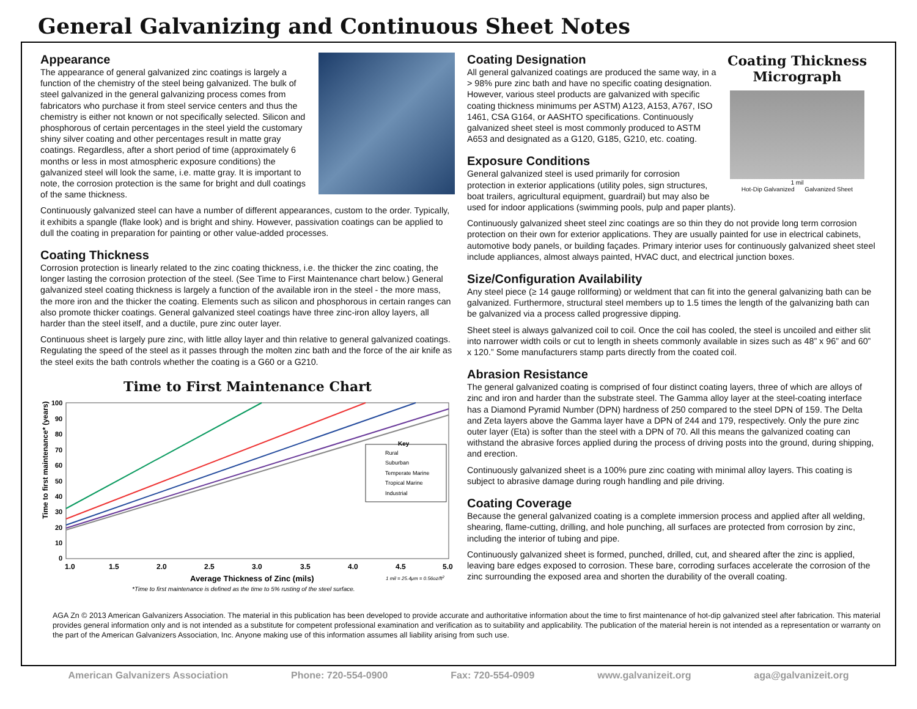General Galvanizing and Continuous Sheet Notes
Appearance
The appearance of general galvanized zinc coatings is largely a function of the chemistry of the steel being galvanized. The bulk of steel galvanized in the general galvanizing process comes from fabricators who purchase it from steel service centers and thus the chemistry is either not known or not specifically selected. Silicon and phosphorous of certain percentages in the steel yield the customary shiny silver coating and other percentages result in matte gray coatings. Regardless, after a short period of time (approximately 6 months or less in most atmospheric exposure conditions) the galvanized steel will look the same, i.e. matte gray. It is important to note, the corrosion protection is the same for bright and dull coatings of the same thickness.
Continuously galvanized steel can have a number of different appearances, custom to the order. Typically, it exhibits a spangle (flake look) and is bright and shiny. However, passivation coatings can be applied to dull the coating in preparation for painting or other value-added processes.
Coating Thickness
Corrosion protection is linearly related to the zinc coating thickness, i.e. the thicker the zinc coating, the longer lasting the corrosion protection of the steel. (See Time to First Maintenance chart below.) General galvanized steel coating thickness is largely a function of the available iron in the steel - the more mass, the more iron and the thicker the coating. Elements such as silicon and phosphorous in certain ranges can also promote thicker coatings. General galvanized steel coatings have three zinc-iron alloy layers, all harder than the steel itself, and a ductile, pure zinc outer layer.
Continuous sheet is largely pure zinc, with little alloy layer and thin relative to general galvanized coatings. Regulating the speed of the steel as it passes through the molten zinc bath and the force of the air knife as the steel exits the bath controls whether the coating is a G60 or a G210.
Time to First Maintenance Chart
Time to first maintenance* (years)
100
90
80
70
60
50
40
30
20
10
0
Key
Rural
Suburban
Temperate Marine
Tropical Marine
Industrial
1.0
1.5
2.0
2.5
3.0
3.5
4.0
4.5
5.0
Average Thickness of Zinc (mils)
1 mil = 25.4μm = 0.56oz/ft2
*Time to first maintenance is defined as the time to 5% rusting of the steel surface.
Coating Thickness Micrograph
1 mil
Hot-Dip Galvanized Galvanized Sheet
Coating Designation
All general galvanized coatings are produced the same way, in a > 98% pure zinc bath and have no specific coating designation. However, various steel products are galvanized with specific coating thickness minimums per ASTM) A123, A153, A767, ISO 1461, CSA G164, or AASHTO specifications. Continuously galvanized sheet steel is most commonly produced to ASTM A653 and designated as a G120, G185, G210, etc. coating.
Exposure Conditions
General galvanized steel is used primarily for corrosion protection in exterior applications (utility poles, sign structures, boat trailers, agricultural equipment, guardrail) but may also be used for indoor applications (swimming pools, pulp and paper plants).
Continuously galvanized sheet steel zinc coatings are so thin they do not provide long term corrosion protection on their own for exterior applications. They are usually painted for use in electrical cabinets, automotive body panels, or building façades. Primary interior uses for continuously galvanized sheet steel include appliances, almost always painted, HVAC duct, and electrical junction boxes.
Size/Configuration Availability
Any steel piece (≥ 14 gauge rollforming) or weldment that can fit into the general galvanizing bath can be galvanized. Furthermore, structural steel members up to 1.5 times the length of the galvanizing bath can be galvanized via a process called progressive dipping.
Sheet steel is always galvanized coil to coil. Once the coil has cooled, the steel is uncoiled and either slit into narrower width coils or cut to length in sheets commonly available in sizes such as 48” x 96” and 60” x 120.” Some manufacturers stamp parts directly from the coated coil.
Abrasion Resistance
The general galvanized coating is comprised of four distinct coating layers, three of which are alloys of zinc and iron and harder than the substrate steel. The Gamma alloy layer at the steel-coating interface has a Diamond Pyramid Number (DPN) hardness of 250 compared to the steel DPN of 159. The Delta and Zeta layers above the Gamma layer have a DPN of 244 and 179, respectively. Only the pure zinc outer layer (Eta) is softer than the steel with a DPN of 70. All this means the galvanized coating can withstand the abrasive forces applied during the process of driving posts into the ground, during shipping, and erection.
Continuously galvanized sheet is a 100% pure zinc coating with minimal alloy layers. This coating is subject to abrasive damage during rough handling and pile driving.
Coating Coverage
Because the general galvanized coating is a complete immersion process and applied after all welding, shearing, flame-cutting, drilling, and hole punching, all surfaces are protected from corrosion by zinc, including the interior of tubing and pipe.
Continuously galvanized sheet is formed, punched, drilled, cut, and sheared after the zinc is applied, leaving bare edges exposed to corrosion. These bare, corroding surfaces accelerate the corrosion of the zinc surrounding the exposed area and shorten the durability of the overall coating.
AGA Zn © 2013 American Galvanizers Association. The material in this publication has been developed to provide accurate and authoritative information about the time to first maintenance of hot-dip galvanized steel after fabrication. This material provides general information only and is not intended as a substitute for competent professional examination and verification as to suitability and applicability. The publication of the material herein is not intended as a representation or warranty on the part of the American Galvanizers Association, Inc. Anyone making use of this information assumes all liability arising from such use.
American Galvanizers Association Phone: 720-554-0900 Fax: 720-554-0909 www.galvanizeit.org aga@galvanizeit.org